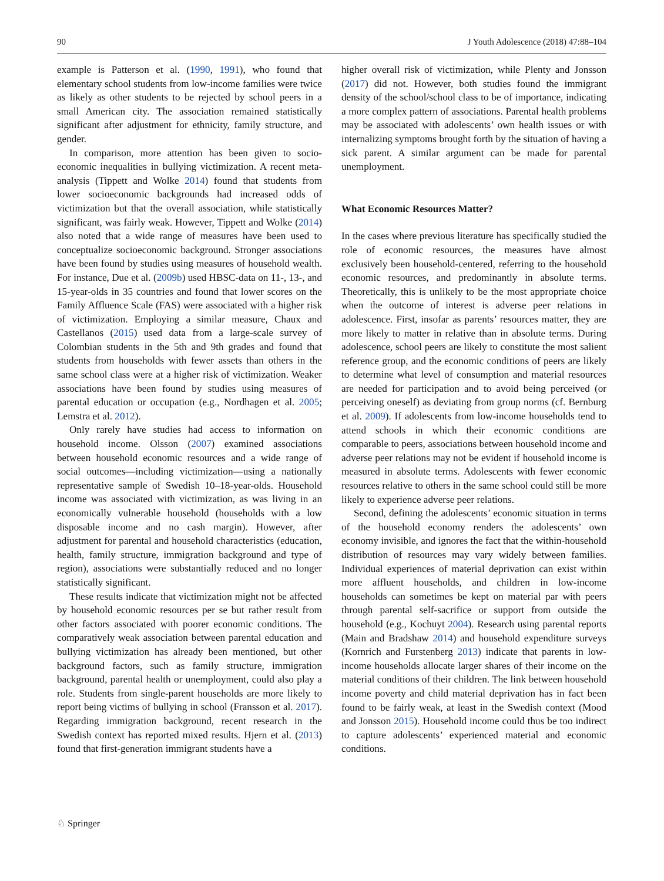90 J Youth Adolescence (2018) 47:88–104
example is Patterson et al. (1990, 1991), who found that elementary school students from low-income families were twice as likely as other students to be rejected by school peers in a small American city. The association remained statistically significant after adjustment for ethnicity, family structure, and gender.
In comparison, more attention has been given to socio-economic inequalities in bullying victimization. A recent meta-analysis (Tippett and Wolke 2014) found that students from lower socioeconomic backgrounds had increased odds of victimization but that the overall association, while statistically significant, was fairly weak. However, Tippett and Wolke (2014) also noted that a wide range of measures have been used to conceptualize socioeconomic background. Stronger associations have been found by studies using measures of household wealth. For instance, Due et al. (2009b) used HBSC-data on 11-, 13-, and 15-year-olds in 35 countries and found that lower scores on the Family Affluence Scale (FAS) were associated with a higher risk of victimization. Employing a similar measure, Chaux and Castellanos (2015) used data from a large-scale survey of Colombian students in the 5th and 9th grades and found that students from households with fewer assets than others in the same school class were at a higher risk of victimization. Weaker associations have been found by studies using measures of parental education or occupation (e.g., Nordhagen et al. 2005; Lemstra et al. 2012).
Only rarely have studies had access to information on household income. Olsson (2007) examined associations between household economic resources and a wide range of social outcomes—including victimization—using a nationally representative sample of Swedish 10–18-year-olds. Household income was associated with victimization, as was living in an economically vulnerable household (households with a low disposable income and no cash margin). However, after adjustment for parental and household characteristics (education, health, family structure, immigration background and type of region), associations were substantially reduced and no longer statistically significant.
These results indicate that victimization might not be affected by household economic resources per se but rather result from other factors associated with poorer economic conditions. The comparatively weak association between parental education and bullying victimization has already been mentioned, but other background factors, such as family structure, immigration background, parental health or unemployment, could also play a role. Students from single-parent households are more likely to report being victims of bullying in school (Fransson et al. 2017). Regarding immigration background, recent research in the Swedish context has reported mixed results. Hjern et al. (2013) found that first-generation immigrant students have a
higher overall risk of victimization, while Plenty and Jonsson (2017) did not. However, both studies found the immigrant density of the school/school class to be of importance, indicating a more complex pattern of associations. Parental health problems may be associated with adolescents’ own health issues or with internalizing symptoms brought forth by the situation of having a sick parent. A similar argument can be made for parental unemployment.
What Economic Resources Matter?
In the cases where previous literature has specifically studied the role of economic resources, the measures have almost exclusively been household-centered, referring to the household economic resources, and predominantly in absolute terms. Theoretically, this is unlikely to be the most appropriate choice when the outcome of interest is adverse peer relations in adolescence. First, insofar as parents’ resources matter, they are more likely to matter in relative than in absolute terms. During adolescence, school peers are likely to constitute the most salient reference group, and the economic conditions of peers are likely to determine what level of consumption and material resources are needed for participation and to avoid being perceived (or perceiving oneself) as deviating from group norms (cf. Bernburg et al. 2009). If adolescents from low-income households tend to attend schools in which their economic conditions are comparable to peers, associations between household income and adverse peer relations may not be evident if household income is measured in absolute terms. Adolescents with fewer economic resources relative to others in the same school could still be more likely to experience adverse peer relations.
Second, defining the adolescents’ economic situation in terms of the household economy renders the adolescents’ own economy invisible, and ignores the fact that the within-household distribution of resources may vary widely between families. Individual experiences of material deprivation can exist within more affluent households, and children in low-income households can sometimes be kept on material par with peers through parental self-sacrifice or support from outside the household (e.g., Kochuyt 2004). Research using parental reports (Main and Bradshaw 2014) and household expenditure surveys (Kornrich and Furstenberg 2013) indicate that parents in low-income households allocate larger shares of their income on the material conditions of their children. The link between household income poverty and child material deprivation has in fact been found to be fairly weak, at least in the Swedish context (Mood and Jonsson 2015). Household income could thus be too indirect to capture adolescents’ experienced material and economic conditions.
♘ Springer